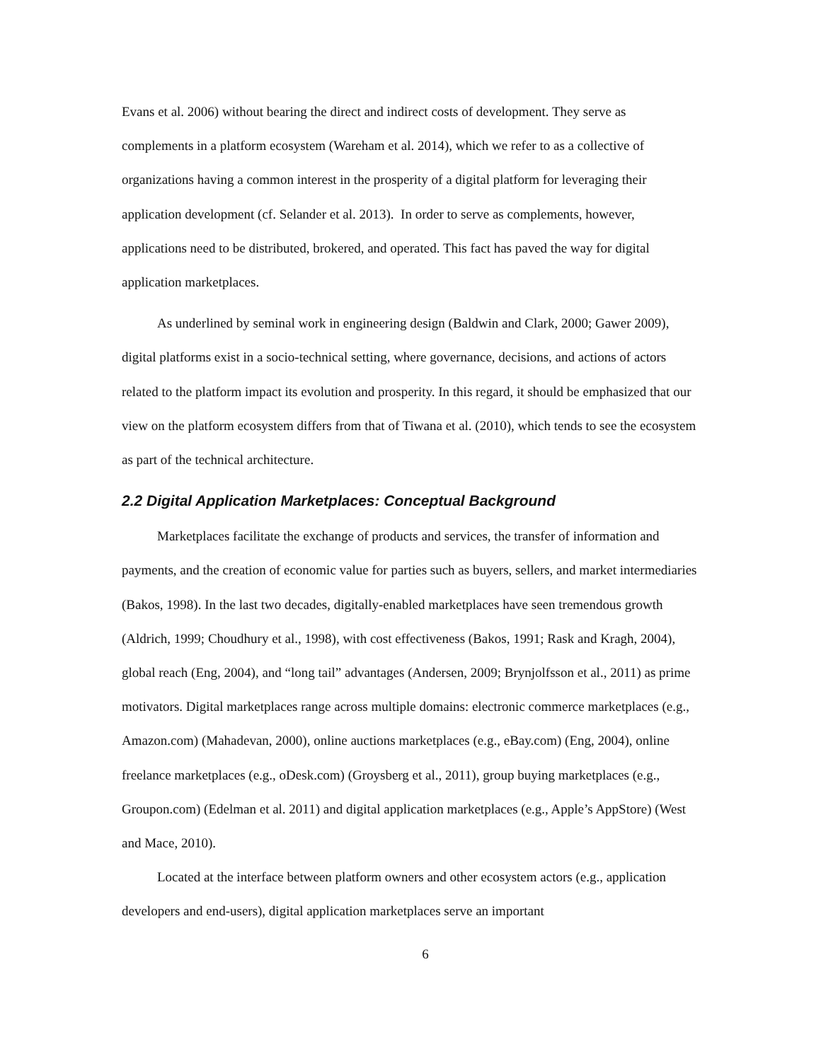Evans et al. 2006) without bearing the direct and indirect costs of development. They serve as complements in a platform ecosystem (Wareham et al. 2014), which we refer to as a collective of organizations having a common interest in the prosperity of a digital platform for leveraging their application development (cf. Selander et al. 2013). In order to serve as complements, however, applications need to be distributed, brokered, and operated. This fact has paved the way for digital application marketplaces.
As underlined by seminal work in engineering design (Baldwin and Clark, 2000; Gawer 2009), digital platforms exist in a socio-technical setting, where governance, decisions, and actions of actors related to the platform impact its evolution and prosperity. In this regard, it should be emphasized that our view on the platform ecosystem differs from that of Tiwana et al. (2010), which tends to see the ecosystem as part of the technical architecture.
2.2 Digital Application Marketplaces: Conceptual Background
Marketplaces facilitate the exchange of products and services, the transfer of information and payments, and the creation of economic value for parties such as buyers, sellers, and market intermediaries (Bakos, 1998). In the last two decades, digitally-enabled marketplaces have seen tremendous growth (Aldrich, 1999; Choudhury et al., 1998), with cost effectiveness (Bakos, 1991; Rask and Kragh, 2004), global reach (Eng, 2004), and “long tail” advantages (Andersen, 2009; Brynjolfsson et al., 2011) as prime motivators. Digital marketplaces range across multiple domains: electronic commerce marketplaces (e.g., Amazon.com) (Mahadevan, 2000), online auctions marketplaces (e.g., eBay.com) (Eng, 2004), online freelance marketplaces (e.g., oDesk.com) (Groysberg et al., 2011), group buying marketplaces (e.g., Groupon.com) (Edelman et al. 2011) and digital application marketplaces (e.g., Apple’s AppStore) (West and Mace, 2010).
Located at the interface between platform owners and other ecosystem actors (e.g., application developers and end-users), digital application marketplaces serve an important
6